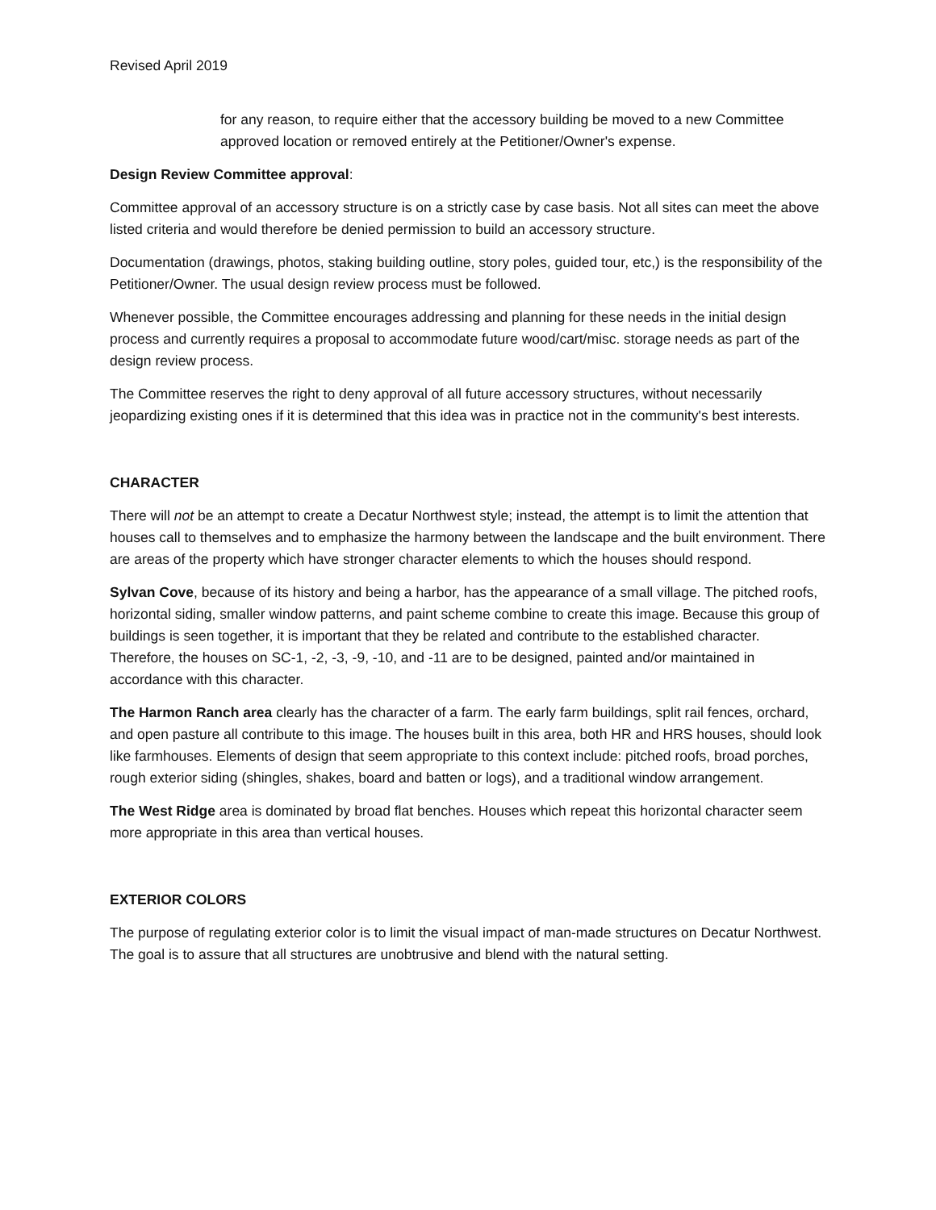Revised April 2019
for any reason, to require either that the accessory building be moved to a new Committee approved location or removed entirely at the Petitioner/Owner's expense.
Design Review Committee approval:
Committee approval of an accessory structure is on a strictly case by case basis. Not all sites can meet the above listed criteria and would therefore be denied permission to build an accessory structure.
Documentation (drawings, photos, staking building outline, story poles, guided tour, etc,) is the responsibility of the Petitioner/Owner. The usual design review process must be followed.
Whenever possible, the Committee encourages addressing and planning for these needs in the initial design process and currently requires a proposal to accommodate future wood/cart/misc. storage needs as part of the design review process.
The Committee reserves the right to deny approval of all future accessory structures, without necessarily jeopardizing existing ones if it is determined that this idea was in practice not in the community's best interests.
CHARACTER
There will not be an attempt to create a Decatur Northwest style; instead, the attempt is to limit the attention that houses call to themselves and to emphasize the harmony between the landscape and the built environment. There are areas of the property which have stronger character elements to which the houses should respond.
Sylvan Cove, because of its history and being a harbor, has the appearance of a small village. The pitched roofs, horizontal siding, smaller window patterns, and paint scheme combine to create this image. Because this group of buildings is seen together, it is important that they be related and contribute to the established character. Therefore, the houses on SC-1, -2, -3, -9, -10, and -11 are to be designed, painted and/or maintained in accordance with this character.
The Harmon Ranch area clearly has the character of a farm. The early farm buildings, split rail fences, orchard, and open pasture all contribute to this image. The houses built in this area, both HR and HRS houses, should look like farmhouses. Elements of design that seem appropriate to this context include: pitched roofs, broad porches, rough exterior siding (shingles, shakes, board and batten or logs), and a traditional window arrangement.
The West Ridge area is dominated by broad flat benches. Houses which repeat this horizontal character seem more appropriate in this area than vertical houses.
EXTERIOR COLORS
The purpose of regulating exterior color is to limit the visual impact of man-made structures on Decatur Northwest. The goal is to assure that all structures are unobtrusive and blend with the natural setting.